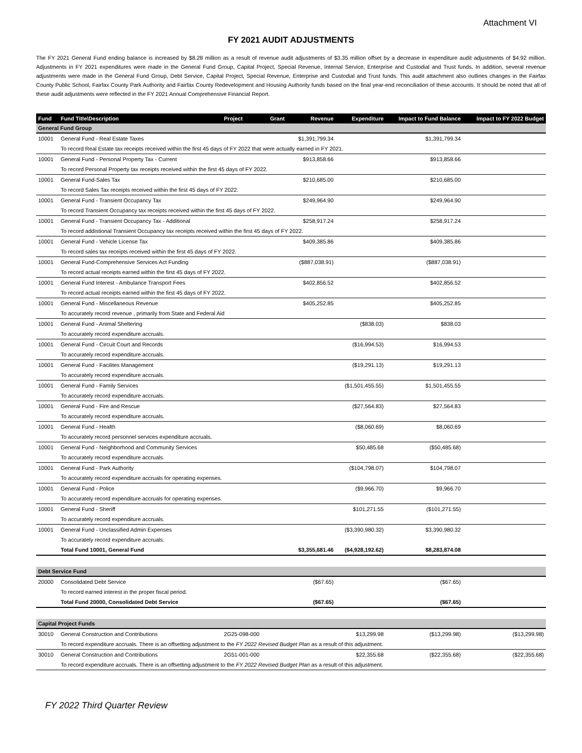Attachment VI
FY 2021 AUDIT ADJUSTMENTS
The FY 2021 General Fund ending balance is increased by $8.28 million as a result of revenue audit adjustments of $3.35 million offset by a decrease in expenditure audit adjustments of $4.92 million. Adjustments in FY 2021 expenditures were made in the General Fund Group, Capital Project, Special Revenue, Internal Service, Enterprise and Custodial and Trust funds. In addition, several revenue adjustments were made in the General Fund Group, Debt Service, Capital Project, Special Revenue, Enterprise and Custodial and Trust funds. This audit attachment also outlines changes in the Fairfax County Public School, Fairfax County Park Authority and Fairfax County Redevelopment and Housing Authority funds based on the final year-end reconciliation of these accounts. It should be noted that all of these audit adjustments were reflected in the FY 2021 Annual Comprehensive Financial Report.
| Fund | Fund Title\Description | Project | Grant | Revenue | Expenditure | Impact to Fund Balance | Impact to FY 2022 Budget |
| --- | --- | --- | --- | --- | --- | --- | --- |
| General Fund Group | | | | | | | |
| 10001 | General Fund - Real Estate Taxes | | | $1,391,799.34 | | $1,391,799.34 | |
| | To record Real Estate tax receipts received within the first 45 days of FY 2022 that were actually earned in FY 2021. | | | | | | |
| 10001 | General Fund - Personal Property Tax - Current | | | $913,858.66 | | $913,858.66 | |
| | To record Personal Property tax receipts received within the first 45 days of FY 2022. | | | | | | |
| 10001 | General Fund-Sales Tax | | | $210,685.00 | | $210,685.00 | |
| | To record Sales Tax receipts received within the first 45 days of FY 2022. | | | | | | |
| 10001 | General Fund - Transient Occupancy Tax | | | $249,964.90 | | $249,964.90 | |
| | To record Transient Occupancy tax receipts received within the first 45 days of FY 2022. | | | | | | |
| 10001 | General Fund - Transient Occupancy Tax - Additional | | | $258,917.24 | | $258,917.24 | |
| | To record addistional Transient Occupancy tax receipts received within the first 45 days of FY 2022. | | | | | | |
| 10001 | General Fund - Vehicle License Tax | | | $409,385.86 | | $409,385.86 | |
| | To record sales tax receipts received within the first 45 days of FY 2022. | | | | | | |
| 10001 | General Fund-Comprehensive Services Act Funding | | | ($887,038.91) | | ($887,038.91) | |
| | To record actual receipts earned within the first 45 days of FY 2022. | | | | | | |
| 10001 | General Fund Interest - Ambulance Transport Fees | | | $402,856.52 | | $402,856.52 | |
| | To record actual receipts earned within the first 45 days of FY 2022. | | | | | | |
| 10001 | General Fund - Miscellaneous Revenue | | | $405,252.85 | | $405,252.85 | |
| | To accurately record revenue , primarily from State and Federal Aid | | | | | | |
| 10001 | General Fund - Animal Sheltering | | | | ($838.03) | $838.03 | |
| | To accurately record expenditure accruals. | | | | | | |
| 10001 | General Fund - Circuit Court and Records | | | | ($16,994.53) | $16,994.53 | |
| | To accurately record expenditure accruals. | | | | | | |
| 10001 | General Fund - Facilites Management | | | | ($19,291.13) | $19,291.13 | |
| | To accurately record expenditure accruals. | | | | | | |
| 10001 | General Fund - Family Services | | | | ($1,501,455.55) | $1,501,455.55 | |
| | To accurately record expenditure accruals. | | | | | | |
| 10001 | General Fund - Fire and Rescue | | | | ($27,564.83) | $27,564.83 | |
| | To accurately record expenditure accruals. | | | | | | |
| 10001 | General Fund - Health | | | | ($8,060.69) | $8,060.69 | |
| | To accurately record personnel services expenditure accruals. | | | | | | |
| 10001 | General Fund - Neighborhood and Community Services | | | | $50,485.68 | ($50,485.68) | |
| | To accurately record expenditure accruals. | | | | | | |
| 10001 | General Fund - Park Authority | | | | ($104,798.07) | $104,798.07 | |
| | To accurately record expenditure accruals for operating expenses. | | | | | | |
| 10001 | General Fund - Police | | | | ($9,966.70) | $9,966.70 | |
| | To accurately record expenditure accruals for operating expenses. | | | | | | |
| 10001 | General Fund - Sheriff | | | | $101,271.55 | ($101,271.55) | |
| | To accurately record expenditure accruals. | | | | | | |
| 10001 | General Fund - Unclassified Admin Expenses | | | | ($3,390,980.32) | $3,390,980.32 | |
| | To accurately record expenditure accruals. | | | | | | |
| | Total Fund 10001, General Fund | | | $3,355,681.46 | ($4,928,192.62) | $8,283,874.08 | |
| Debt Service Fund | | | | | | | |
| 20000 | Consolidated Debt Service | | | ($67.65) | | ($67.65) | |
| | To record earned interest in the proper fiscal period. | | | | | | |
| | Total Fund 20000, Consolidated Debt Service | | | ($67.65) | | ($67.65) | |
| Capital Project Funds | | | | | | | |
| 30010 | General Construction and Contributions | 2G25-098-000 | | | $13,299.98 | ($13,299.98) | ($13,299.98) |
| | To record expenditure accruals. There is an offsetting adjustment to the FY 2022 Revised Budget Plan as a result of this adjustment. | | | | | | |
| 30010 | General Construction and Contributions | 2G51-001-000 | | | $22,355.68 | ($22,355.68) | ($22,355.68) |
| | To record expenditure accruals. There is an offsetting adjustment to the FY 2022 Revised Budget Plan as a result of this adjustment. | | | | | | |
FY 2022 Third Quarter Review